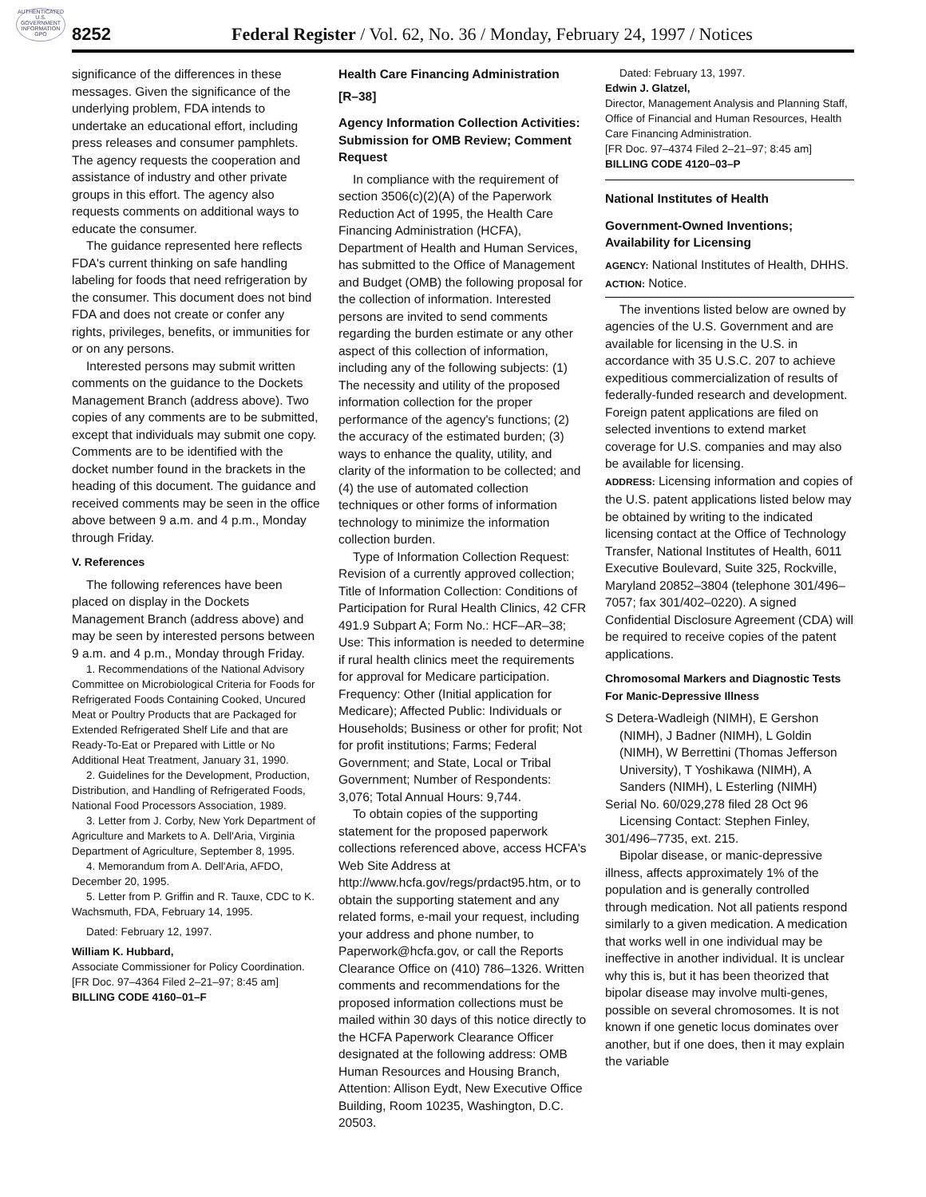AUTHENTICATED U.S. GOVERNMENT INFORMATION GPO
8252 Federal Register / Vol. 62, No. 36 / Monday, February 24, 1997 / Notices
significance of the differences in these messages. Given the significance of the underlying problem, FDA intends to undertake an educational effort, including press releases and consumer pamphlets. The agency requests the cooperation and assistance of industry and other private groups in this effort. The agency also requests comments on additional ways to educate the consumer.
The guidance represented here reflects FDA's current thinking on safe handling labeling for foods that need refrigeration by the consumer. This document does not bind FDA and does not create or confer any rights, privileges, benefits, or immunities for or on any persons.
Interested persons may submit written comments on the guidance to the Dockets Management Branch (address above). Two copies of any comments are to be submitted, except that individuals may submit one copy. Comments are to be identified with the docket number found in the brackets in the heading of this document. The guidance and received comments may be seen in the office above between 9 a.m. and 4 p.m., Monday through Friday.
V. References
The following references have been placed on display in the Dockets Management Branch (address above) and may be seen by interested persons between 9 a.m. and 4 p.m., Monday through Friday.
1. Recommendations of the National Advisory Committee on Microbiological Criteria for Foods for Refrigerated Foods Containing Cooked, Uncured Meat or Poultry Products that are Packaged for Extended Refrigerated Shelf Life and that are Ready-To-Eat or Prepared with Little or No Additional Heat Treatment, January 31, 1990.
2. Guidelines for the Development, Production, Distribution, and Handling of Refrigerated Foods, National Food Processors Association, 1989.
3. Letter from J. Corby, New York Department of Agriculture and Markets to A. Dell'Aria, Virginia Department of Agriculture, September 8, 1995.
4. Memorandum from A. Dell'Aria, AFDO, December 20, 1995.
5. Letter from P. Griffin and R. Tauxe, CDC to K. Wachsmuth, FDA, February 14, 1995.
Dated: February 12, 1997.
William K. Hubbard,
Associate Commissioner for Policy Coordination.
[FR Doc. 97–4364 Filed 2–21–97; 8:45 am]
BILLING CODE 4160–01–F
Health Care Financing Administration
[R–38]
Agency Information Collection Activities: Submission for OMB Review; Comment Request
In compliance with the requirement of section 3506(c)(2)(A) of the Paperwork Reduction Act of 1995, the Health Care Financing Administration (HCFA), Department of Health and Human Services, has submitted to the Office of Management and Budget (OMB) the following proposal for the collection of information. Interested persons are invited to send comments regarding the burden estimate or any other aspect of this collection of information, including any of the following subjects: (1) The necessity and utility of the proposed information collection for the proper performance of the agency's functions; (2) the accuracy of the estimated burden; (3) ways to enhance the quality, utility, and clarity of the information to be collected; and (4) the use of automated collection techniques or other forms of information technology to minimize the information collection burden.
Type of Information Collection Request: Revision of a currently approved collection; Title of Information Collection: Conditions of Participation for Rural Health Clinics, 42 CFR 491.9 Subpart A; Form No.: HCF–AR–38; Use: This information is needed to determine if rural health clinics meet the requirements for approval for Medicare participation. Frequency: Other (Initial application for Medicare); Affected Public: Individuals or Households; Business or other for profit; Not for profit institutions; Farms; Federal Government; and State, Local or Tribal Government; Number of Respondents: 3,076; Total Annual Hours: 9,744.
To obtain copies of the supporting statement for the proposed paperwork collections referenced above, access HCFA's Web Site Address at http://www.hcfa.gov/regs/prdact95.htm, or to obtain the supporting statement and any related forms, e-mail your request, including your address and phone number, to Paperwork@hcfa.gov, or call the Reports Clearance Office on (410) 786–1326. Written comments and recommendations for the proposed information collections must be mailed within 30 days of this notice directly to the HCFA Paperwork Clearance Officer designated at the following address: OMB Human Resources and Housing Branch, Attention: Allison Eydt, New Executive Office Building, Room 10235, Washington, D.C. 20503.
Dated: February 13, 1997.
Edwin J. Glatzel,
Director, Management Analysis and Planning Staff, Office of Financial and Human Resources, Health Care Financing Administration.
[FR Doc. 97–4374 Filed 2–21–97; 8:45 am]
BILLING CODE 4120–03–P
National Institutes of Health
Government-Owned Inventions; Availability for Licensing
AGENCY: National Institutes of Health, DHHS.
ACTION: Notice.
The inventions listed below are owned by agencies of the U.S. Government and are available for licensing in the U.S. in accordance with 35 U.S.C. 207 to achieve expeditious commercialization of results of federally-funded research and development. Foreign patent applications are filed on selected inventions to extend market coverage for U.S. companies and may also be available for licensing.
ADDRESS: Licensing information and copies of the U.S. patent applications listed below may be obtained by writing to the indicated licensing contact at the Office of Technology Transfer, National Institutes of Health, 6011 Executive Boulevard, Suite 325, Rockville, Maryland 20852–3804 (telephone 301/496–7057; fax 301/402–0220). A signed Confidential Disclosure Agreement (CDA) will be required to receive copies of the patent applications.
Chromosomal Markers and Diagnostic Tests For Manic-Depressive Illness
S Detera-Wadleigh (NIMH), E Gershon (NIMH), J Badner (NIMH), L Goldin (NIMH), W Berrettini (Thomas Jefferson University), T Yoshikawa (NIMH), A Sanders (NIMH), L Esterling (NIMH)
Serial No. 60/029,278 filed 28 Oct 96
Licensing Contact: Stephen Finley, 301/496–7735, ext. 215.
Bipolar disease, or manic-depressive illness, affects approximately 1% of the population and is generally controlled through medication. Not all patients respond similarly to a given medication. A medication that works well in one individual may be ineffective in another individual. It is unclear why this is, but it has been theorized that bipolar disease may involve multi-genes, possible on several chromosomes. It is not known if one genetic locus dominates over another, but if one does, then it may explain the variable